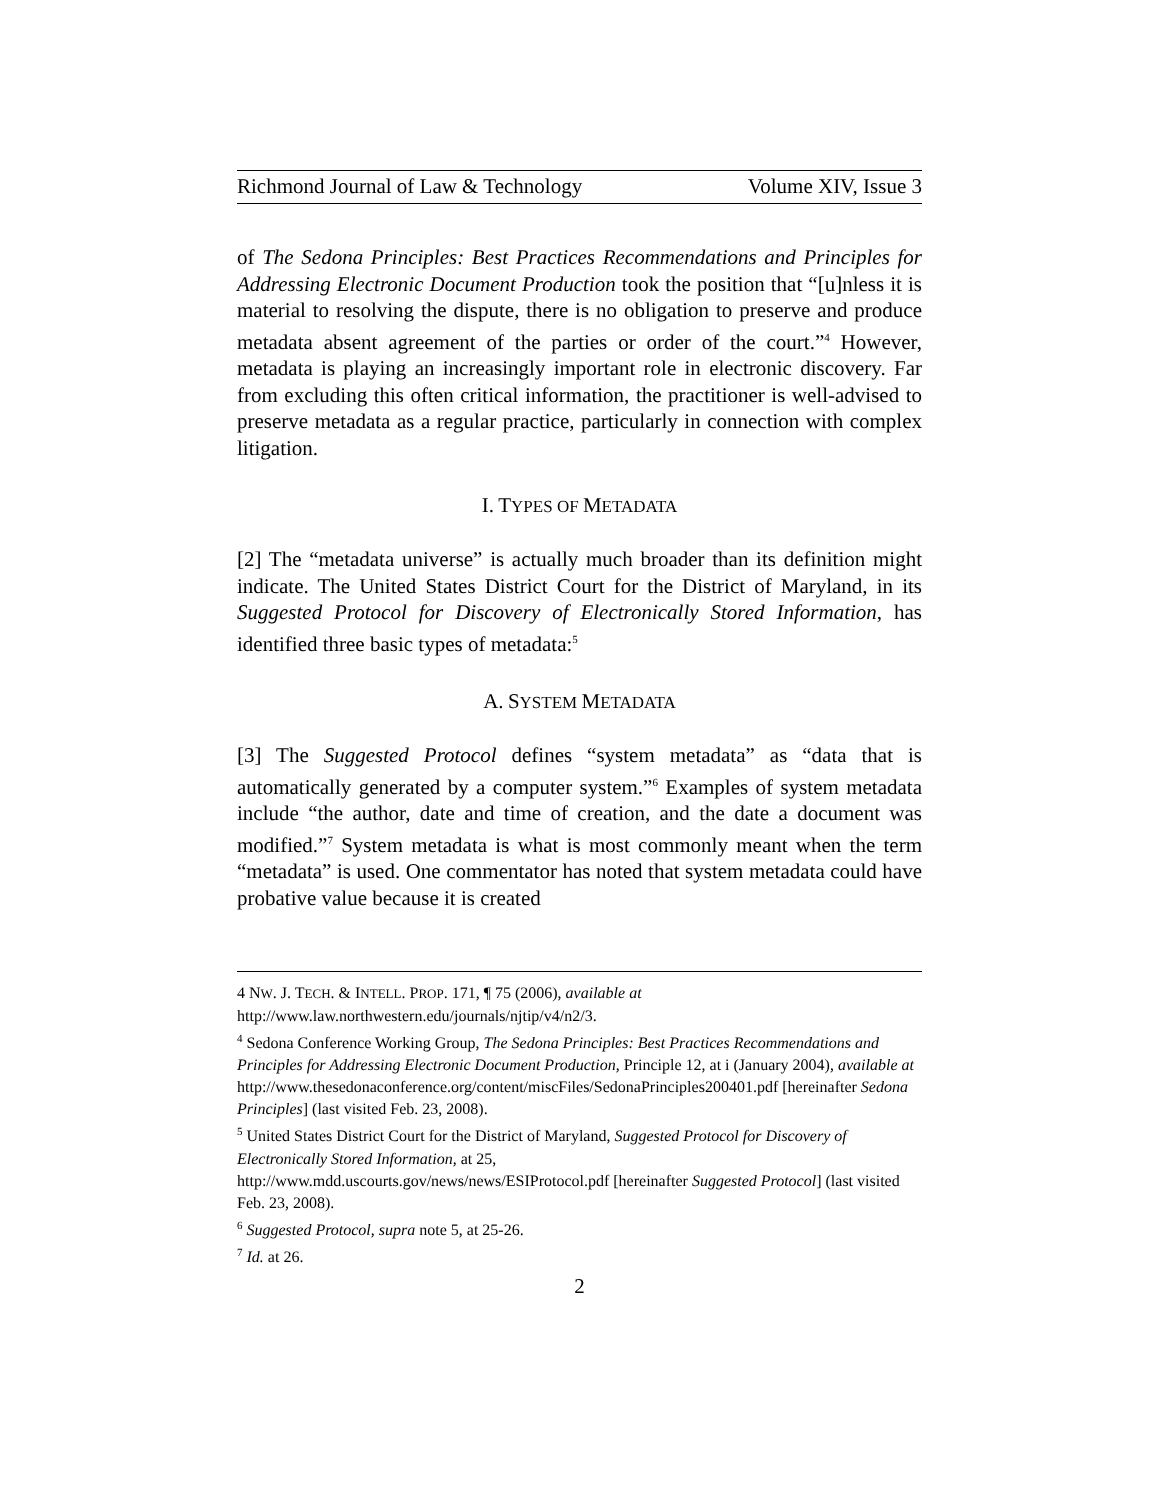Richmond Journal of Law & Technology Volume XIV, Issue 3
of The Sedona Principles: Best Practices Recommendations and Principles for Addressing Electronic Document Production took the position that “[u]nless it is material to resolving the dispute, there is no obligation to preserve and produce metadata absent agreement of the parties or order of the court.”<sup>4</sup> However, metadata is playing an increasingly important role in electronic discovery. Far from excluding this often critical information, the practitioner is well-advised to preserve metadata as a regular practice, particularly in connection with complex litigation.
I. TYPES OF METADATA
[2] The “metadata universe” is actually much broader than its definition might indicate. The United States District Court for the District of Maryland, in its Suggested Protocol for Discovery of Electronically Stored Information, has identified three basic types of metadata:<sup>5</sup>
A. SYSTEM METADATA
[3] The Suggested Protocol defines “system metadata” as “data that is automatically generated by a computer system.”<sup>6</sup> Examples of system metadata include “the author, date and time of creation, and the date a document was modified.”<sup>7</sup> System metadata is what is most commonly meant when the term “metadata” is used. One commentator has noted that system metadata could have probative value because it is created
4 NW. J. TECH. & INTELL. PROP. 171, ¶ 75 (2006), available at
http://www.law.northwestern.edu/journals/njtip/v4/n2/3.
<sup>4</sup> Sedona Conference Working Group, The Sedona Principles: Best Practices Recommendations and Principles for Addressing Electronic Document Production, Principle 12, at i (January 2004), available at
http://www.thesedonaconference.org/content/miscFiles/SedonaPrinciples200401.pdf [hereinafter Sedona Principles] (last visited Feb. 23, 2008).
<sup>5</sup> United States District Court for the District of Maryland, Suggested Protocol for Discovery of Electronically Stored Information, at 25,
http://www.mdd.uscourts.gov/news/news/ESIProtocol.pdf [hereinafter Suggested Protocol] (last visited Feb. 23, 2008).
<sup>6</sup> Suggested Protocol, supra note 5, at 25-26.
<sup>7</sup> Id. at 26.
2